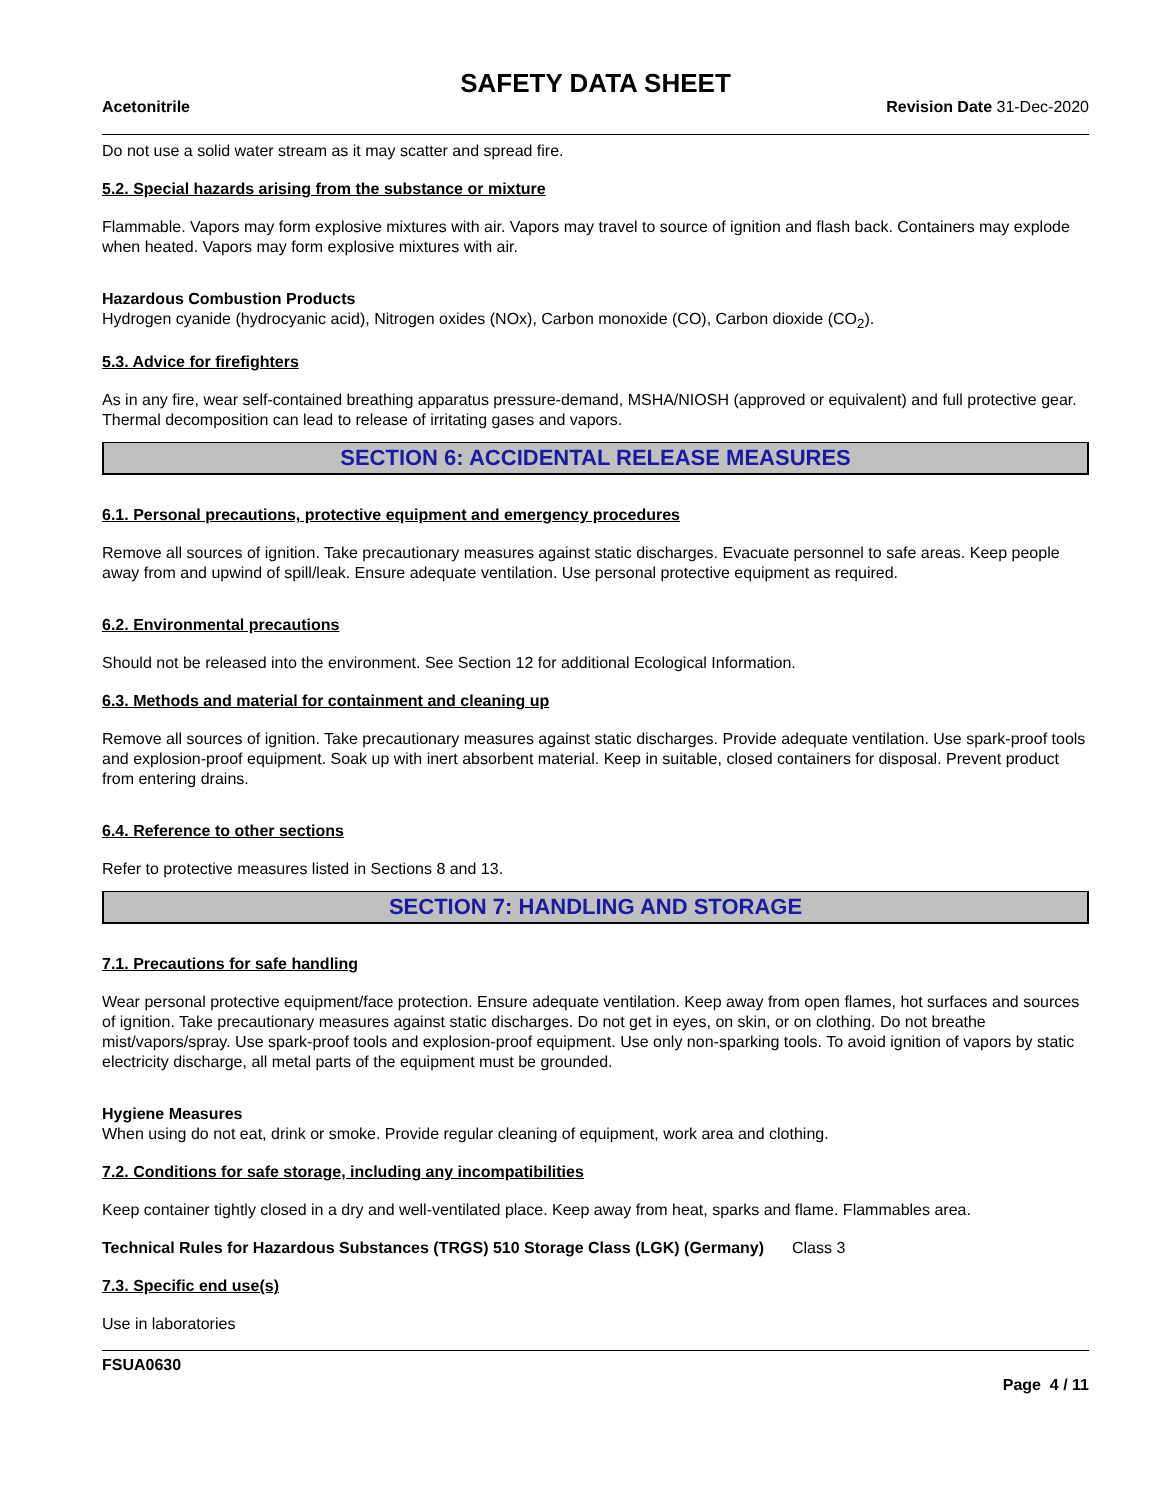SAFETY DATA SHEET
Acetonitrile Revision Date 31-Dec-2020
Do not use a solid water stream as it may scatter and spread fire.
5.2. Special hazards arising from the substance or mixture
Flammable. Vapors may form explosive mixtures with air. Vapors may travel to source of ignition and flash back. Containers may explode when heated. Vapors may form explosive mixtures with air.
Hazardous Combustion Products
Hydrogen cyanide (hydrocyanic acid), Nitrogen oxides (NOx), Carbon monoxide (CO), Carbon dioxide (CO<sub>2</sub>).
5.3. Advice for firefighters
As in any fire, wear self-contained breathing apparatus pressure-demand, MSHA/NIOSH (approved or equivalent) and full protective gear. Thermal decomposition can lead to release of irritating gases and vapors.
SECTION 6: ACCIDENTAL RELEASE MEASURES
6.1. Personal precautions, protective equipment and emergency procedures
Remove all sources of ignition. Take precautionary measures against static discharges. Evacuate personnel to safe areas. Keep people away from and upwind of spill/leak. Ensure adequate ventilation. Use personal protective equipment as required.
6.2. Environmental precautions
Should not be released into the environment. See Section 12 for additional Ecological Information.
6.3. Methods and material for containment and cleaning up
Remove all sources of ignition. Take precautionary measures against static discharges. Provide adequate ventilation. Use spark-proof tools and explosion-proof equipment. Soak up with inert absorbent material. Keep in suitable, closed containers for disposal. Prevent product from entering drains.
6.4. Reference to other sections
Refer to protective measures listed in Sections 8 and 13.
SECTION 7: HANDLING AND STORAGE
7.1. Precautions for safe handling
Wear personal protective equipment/face protection. Ensure adequate ventilation. Keep away from open flames, hot surfaces and sources of ignition. Take precautionary measures against static discharges. Do not get in eyes, on skin, or on clothing. Do not breathe mist/vapors/spray. Use spark-proof tools and explosion-proof equipment. Use only non-sparking tools. To avoid ignition of vapors by static electricity discharge, all metal parts of the equipment must be grounded.
Hygiene Measures
When using do not eat, drink or smoke. Provide regular cleaning of equipment, work area and clothing.
7.2. Conditions for safe storage, including any incompatibilities
Keep container tightly closed in a dry and well-ventilated place. Keep away from heat, sparks and flame. Flammables area.
Technical Rules for Hazardous Substances (TRGS) 510 Storage Class (LGK) (Germany)
Class 3
7.3. Specific end use(s)
Use in laboratories
FSUA0630
Page 4 / 11